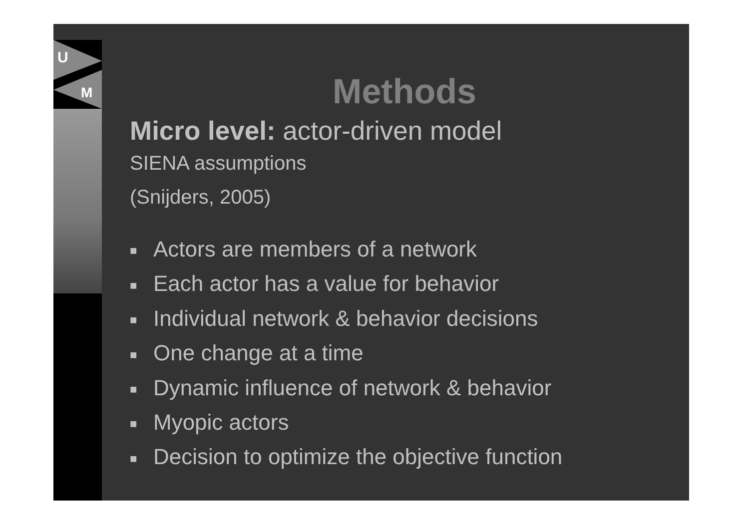U
M
Methods
Micro level: actor-driven model
SIENA assumptions
(Snijders, 2005)
■ Actors are members of a network
■ Each actor has a value for behavior
■ Individual network & behavior decisions
■ One change at a time
■ Dynamic influence of network & behavior
■ Myopic actors
■ Decision to optimize the objective function